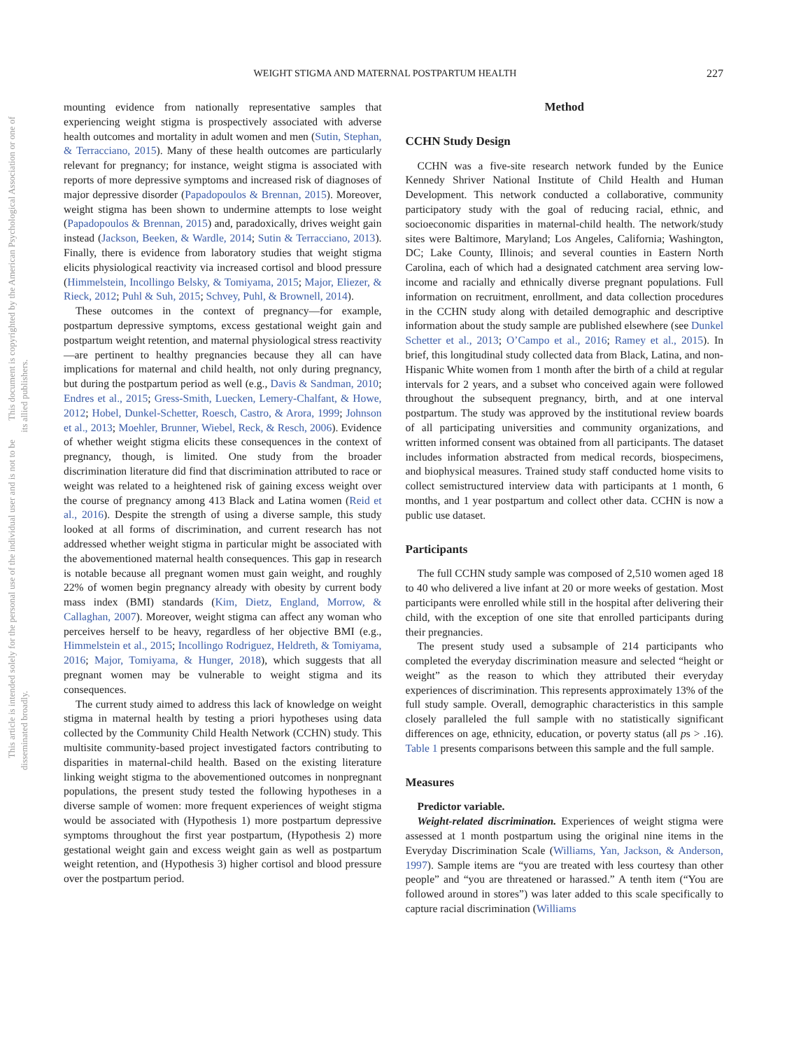WEIGHT STIGMA AND MATERNAL POSTPARTUM HEALTH 227
This document is copyrighted by the American Psychological Association or one of its allied publishers.
This article is intended solely for the personal use of the individual user and is not to be disseminated broadly.
mounting evidence from nationally representative samples that experiencing weight stigma is prospectively associated with adverse health outcomes and mortality in adult women and men (Sutin, Stephan, & Terracciano, 2015). Many of these health outcomes are particularly relevant for pregnancy; for instance, weight stigma is associated with reports of more depressive symptoms and increased risk of diagnoses of major depressive disorder (Papadopoulos & Brennan, 2015). Moreover, weight stigma has been shown to undermine attempts to lose weight (Papadopoulos & Brennan, 2015) and, paradoxically, drives weight gain instead (Jackson, Beeken, & Wardle, 2014; Sutin & Terracciano, 2013). Finally, there is evidence from laboratory studies that weight stigma elicits physiological reactivity via increased cortisol and blood pressure (Himmelstein, Incollingo Belsky, & Tomiyama, 2015; Major, Eliezer, & Rieck, 2012; Puhl & Suh, 2015; Schvey, Puhl, & Brownell, 2014).
These outcomes in the context of pregnancy—for example, postpartum depressive symptoms, excess gestational weight gain and postpartum weight retention, and maternal physiological stress reactivity—are pertinent to healthy pregnancies because they all can have implications for maternal and child health, not only during pregnancy, but during the postpartum period as well (e.g., Davis & Sandman, 2010; Endres et al., 2015; Gress-Smith, Luecken, Lemery-Chalfant, & Howe, 2012; Hobel, Dunkel-Schetter, Roesch, Castro, & Arora, 1999; Johnson et al., 2013; Moehler, Brunner, Wiebel, Reck, & Resch, 2006). Evidence of whether weight stigma elicits these consequences in the context of pregnancy, though, is limited. One study from the broader discrimination literature did find that discrimination attributed to race or weight was related to a heightened risk of gaining excess weight over the course of pregnancy among 413 Black and Latina women (Reid et al., 2016). Despite the strength of using a diverse sample, this study looked at all forms of discrimination, and current research has not addressed whether weight stigma in particular might be associated with the abovementioned maternal health consequences. This gap in research is notable because all pregnant women must gain weight, and roughly 22% of women begin pregnancy already with obesity by current body mass index (BMI) standards (Kim, Dietz, England, Morrow, & Callaghan, 2007). Moreover, weight stigma can affect any woman who perceives herself to be heavy, regardless of her objective BMI (e.g., Himmelstein et al., 2015; Incollingo Rodriguez, Heldreth, & Tomiyama, 2016; Major, Tomiyama, & Hunger, 2018), which suggests that all pregnant women may be vulnerable to weight stigma and its consequences.
The current study aimed to address this lack of knowledge on weight stigma in maternal health by testing a priori hypotheses using data collected by the Community Child Health Network (CCHN) study. This multisite community-based project investigated factors contributing to disparities in maternal-child health. Based on the existing literature linking weight stigma to the abovementioned outcomes in nonpregnant populations, the present study tested the following hypotheses in a diverse sample of women: more frequent experiences of weight stigma would be associated with (Hypothesis 1) more postpartum depressive symptoms throughout the first year postpartum, (Hypothesis 2) more gestational weight gain and excess weight gain as well as postpartum weight retention, and (Hypothesis 3) higher cortisol and blood pressure over the postpartum period.
Method
CCHN Study Design
CCHN was a five-site research network funded by the Eunice Kennedy Shriver National Institute of Child Health and Human Development. This network conducted a collaborative, community participatory study with the goal of reducing racial, ethnic, and socioeconomic disparities in maternal-child health. The network/study sites were Baltimore, Maryland; Los Angeles, California; Washington, DC; Lake County, Illinois; and several counties in Eastern North Carolina, each of which had a designated catchment area serving low-income and racially and ethnically diverse pregnant populations. Full information on recruitment, enrollment, and data collection procedures in the CCHN study along with detailed demographic and descriptive information about the study sample are published elsewhere (see Dunkel Schetter et al., 2013; O’Campo et al., 2016; Ramey et al., 2015). In brief, this longitudinal study collected data from Black, Latina, and non-Hispanic White women from 1 month after the birth of a child at regular intervals for 2 years, and a subset who conceived again were followed throughout the subsequent pregnancy, birth, and at one interval postpartum. The study was approved by the institutional review boards of all participating universities and community organizations, and written informed consent was obtained from all participants. The dataset includes information abstracted from medical records, biospecimens, and biophysical measures. Trained study staff conducted home visits to collect semistructured interview data with participants at 1 month, 6 months, and 1 year postpartum and collect other data. CCHN is now a public use dataset.
Participants
The full CCHN study sample was composed of 2,510 women aged 18 to 40 who delivered a live infant at 20 or more weeks of gestation. Most participants were enrolled while still in the hospital after delivering their child, with the exception of one site that enrolled participants during their pregnancies.
The present study used a subsample of 214 participants who completed the everyday discrimination measure and selected “height or weight” as the reason to which they attributed their everyday experiences of discrimination. This represents approximately 13% of the full study sample. Overall, demographic characteristics in this sample closely paralleled the full sample with no statistically significant differences on age, ethnicity, education, or poverty status (all ps > .16). Table 1 presents comparisons between this sample and the full sample.
Measures
Predictor variable.
Weight-related discrimination. Experiences of weight stigma were assessed at 1 month postpartum using the original nine items in the Everyday Discrimination Scale (Williams, Yan, Jackson, & Anderson, 1997). Sample items are “you are treated with less courtesy than other people” and “you are threatened or harassed.” A tenth item (“You are followed around in stores”) was later added to this scale specifically to capture racial discrimination (Williams